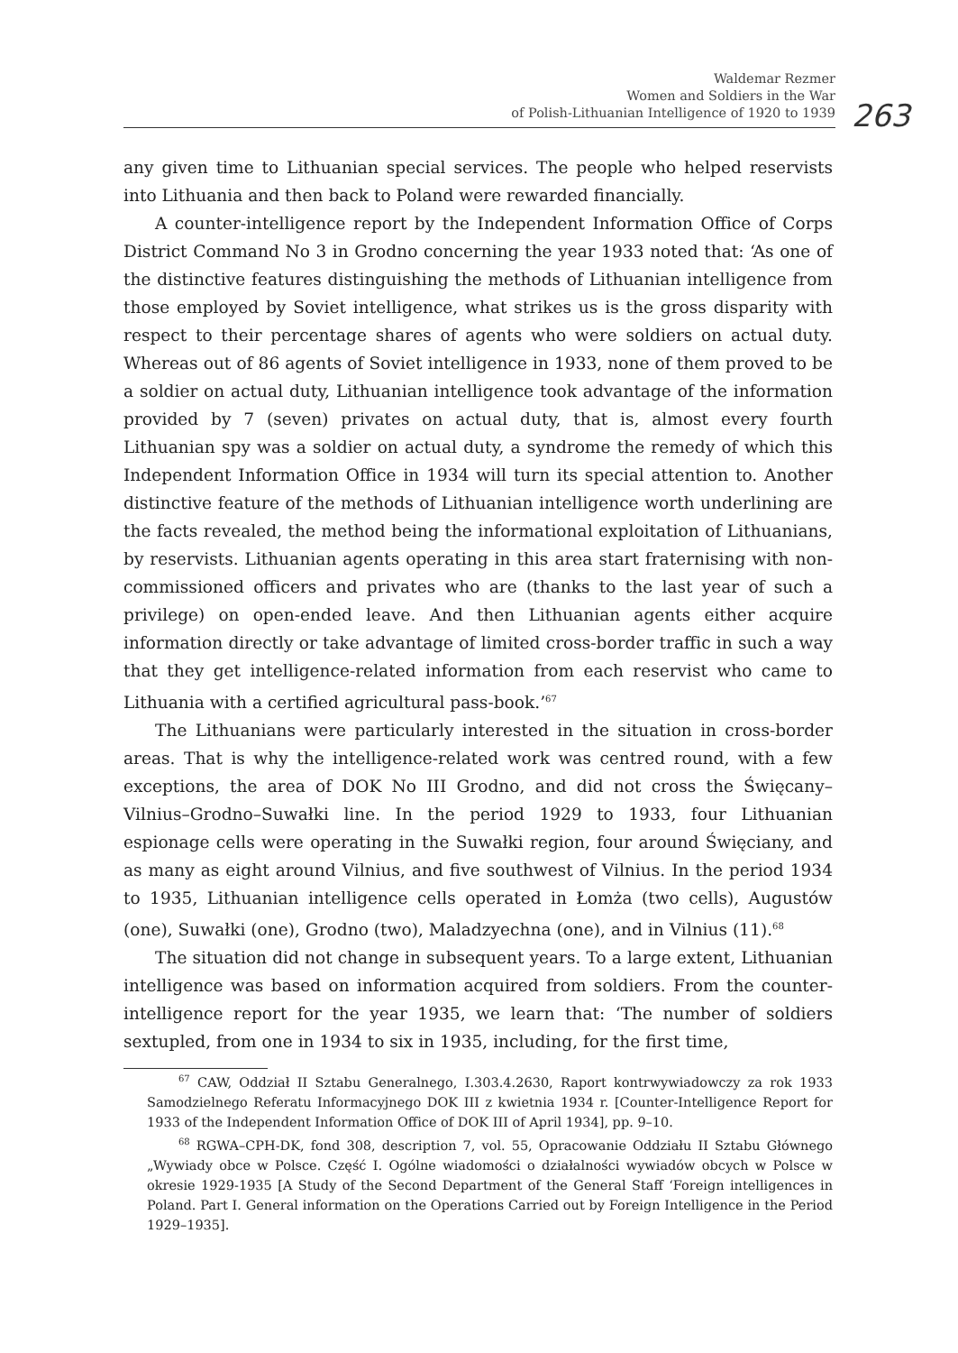Waldemar Rezmer
Women and Soldiers in the War
of Polish-Lithuanian Intelligence of 1920 to 1939
263
any given time to Lithuanian special services. The people who helped reservists into Lithuania and then back to Poland were rewarded financially.
A counter-intelligence report by the Independent Information Office of Corps District Command No 3 in Grodno concerning the year 1933 noted that: ‘As one of the distinctive features distinguishing the methods of Lithuanian intelligence from those employed by Soviet intelligence, what strikes us is the gross disparity with respect to their percentage shares of agents who were soldiers on actual duty. Whereas out of 86 agents of Soviet intelligence in 1933, none of them proved to be a soldier on actual duty, Lithuanian intelligence took advantage of the information provided by 7 (seven) privates on actual duty, that is, almost every fourth Lithuanian spy was a soldier on actual duty, a syndrome the remedy of which this Independent Information Office in 1934 will turn its special attention to. Another distinctive feature of the methods of Lithuanian intelligence worth underlining are the facts revealed, the method being the informational exploitation of Lithuanians, by reservists. Lithuanian agents operating in this area start fraternising with non-commissioned officers and privates who are (thanks to the last year of such a privilege) on open-ended leave. And then Lithuanian agents either acquire information directly or take advantage of limited cross-border traffic in such a way that they get intelligence-related information from each reservist who came to Lithuania with a certified agricultural pass-book.’<sup>67</sup>
The Lithuanians were particularly interested in the situation in cross-border areas. That is why the intelligence-related work was centred round, with a few exceptions, the area of DOK No III Grodno, and did not cross the Święcany–Vilnius–Grodno–Suwałki line. In the period 1929 to 1933, four Lithuanian espionage cells were operating in the Suwałki region, four around Święciany, and as many as eight around Vilnius, and five southwest of Vilnius. In the period 1934 to 1935, Lithuanian intelligence cells operated in Łomża (two cells), Augustów (one), Suwałki (one), Grodno (two), Maladzyechna (one), and in Vilnius (11).<sup>68</sup>
The situation did not change in subsequent years. To a large extent, Lithuanian intelligence was based on information acquired from soldiers. From the counter-intelligence report for the year 1935, we learn that: ‘The number of soldiers sextupled, from one in 1934 to six in 1935, including, for the first time,
<sup>67</sup> CAW, Oddział II Sztabu Generalnego, I.303.4.2630, Raport kontrwywiadowczy za rok 1933 Samodzielnego Referatu Informacyjnego DOK III z kwietnia 1934 r. [Counter-Intelligence Report for 1933 of the Independent Information Office of DOK III of April 1934], pp. 9–10.
<sup>68</sup> RGWA–CPH-DK, fond 308, description 7, vol. 55, Opracowanie Oddziału II Sztabu Głównego „Wywiady obce w Polsce. Część I. Ogólne wiadomości o działalności wywiadów obcych w Polsce w okresie 1929-1935 [A Study of the Second Department of the General Staff ‘Foreign intelligences in Poland. Part I. General information on the Operations Carried out by Foreign Intelligence in the Period 1929–1935].